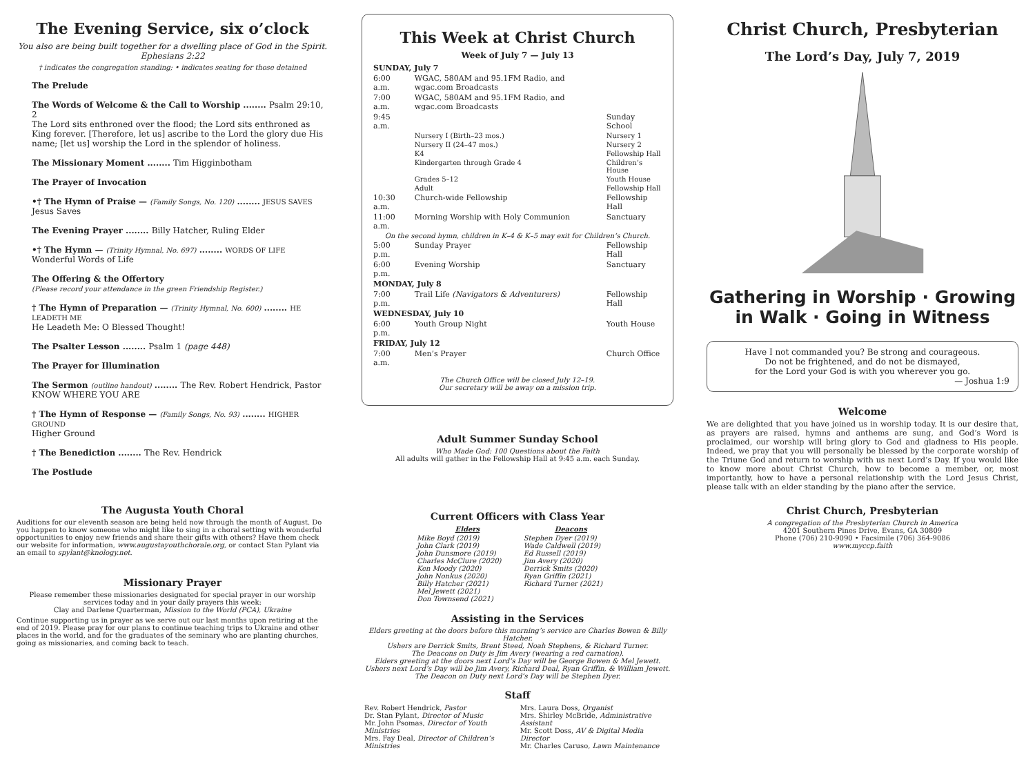The Evening Service, six o’clock
You also are being built together for a dwelling place of God in the Spirit. Ephesians 2:22
† indicates the congregation standing; • indicates seating for those detained
The Prelude
The Words of Welcome & the Call to Worship ........ Psalm 29:10, 2
The Lord sits enthroned over the flood; the Lord sits enthroned as King forever. [Therefore, let us] ascribe to the Lord the glory due His name; [let us] worship the Lord in the splendor of holiness.
The Missionary Moment ........ Tim Higginbotham
The Prayer of Invocation
•† The Hymn of Praise — (Family Songs, No. 120) ........ JESUS SAVES
Jesus Saves
The Evening Prayer ........ Billy Hatcher, Ruling Elder
•† The Hymn — (Trinity Hymnal, No. 697) ........ WORDS OF LIFE
Wonderful Words of Life
The Offering & the Offertory
(Please record your attendance in the green Friendship Register.)
† The Hymn of Preparation — (Trinity Hymnal, No. 600) ........ HE LEADETH ME
He Leadeth Me: O Blessed Thought!
The Psalter Lesson ........ Psalm 1 (page 448)
The Prayer for Illumination
The Sermon (outline handout) ........ The Rev. Robert Hendrick, Pastor
KNOW WHERE YOU ARE
† The Hymn of Response — (Family Songs, No. 93) ........ HIGHER GROUND
Higher Ground
† The Benediction ........ The Rev. Hendrick
The Postlude
The Augusta Youth Choral
Auditions for our eleventh season are being held now through the month of August. Do you happen to know someone who might like to sing in a choral setting with wonderful opportunities to enjoy new friends and share their gifts with others? Have them check our website for information, www.augustayouthchorale.org, or contact Stan Pylant via an email to spylant@knology.net.
Missionary Prayer
Please remember these missionaries designated for special prayer in our worship services today and in your daily prayers this week:
Clay and Darlene Quarterman, Mission to the World (PCA), Ukraine
Continue supporting us in prayer as we serve out our last months upon retiring at the end of 2019. Please pray for our plans to continue teaching trips to Ukraine and other places in the world, and for the graduates of the seminary who are planting churches, going as missionaries, and coming back to teach.
This Week at Christ Church
Week of July 7 — July 13
| SUNDAY, July 7 | | |
| 6:00 a.m. | WGAC, 580AM and 95.1FM Radio, and wgac.com Broadcasts | |
| 7:00 a.m. | WGAC, 580AM and 95.1FM Radio, and wgac.com Broadcasts | |
| 9:45 a.m. | | Sunday School |
| | Nursery I (Birth–23 mos.) | Nursery 1 |
| | Nursery II (24–47 mos.) | Nursery 2 |
| | K4 | Fellowship Hall |
| | Kindergarten through Grade 4 | Children’s House |
| | Grades 5–12 | Youth House |
| | Adult | Fellowship Hall |
| 10:30 a.m. | Church-wide Fellowship | Fellowship Hall |
| 11:00 a.m. | Morning Worship with Holy Communion | Sanctuary |
| On the second hymn, children in K–4 & K–5 may exit for Children’s Church. | | |
| 5:00 p.m. | Sunday Prayer | Fellowship Hall |
| 6:00 p.m. | Evening Worship | Sanctuary |
| MONDAY, July 8 | | |
| 7:00 p.m. | Trail Life (Navigators & Adventurers) | Fellowship Hall |
| WEDNESDAY, July 10 | | |
| 6:00 p.m. | Youth Group Night | Youth House |
| FRIDAY, July 12 | | |
| 7:00 a.m. | Men’s Prayer | Church Office |
The Church Office will be closed July 12–19.
Our secretary will be away on a mission trip.
Adult Summer Sunday School
Who Made God: 100 Questions about the Faith
All adults will gather in the Fellowship Hall at 9:45 a.m. each Sunday.
Current Officers with Class Year
| Elders | Deacons |
| --- | --- |
| Mike Boyd (2019) John Clark (2019) John Dunsmore (2019) Charles McClure (2020) Ken Moody (2020) John Nonkus (2020) Billy Hatcher (2021) Mel Jewett (2021) Don Townsend (2021) | Stephen Dyer (2019) Wade Caldwell (2019) Ed Russell (2019) Jim Avery (2020) Derrick Smits (2020) Ryan Griffin (2021) Richard Turner (2021) |
Assisting in the Services
Elders greeting at the doors before this morning’s service are Charles Bowen & Billy Hatcher.
Ushers are Derrick Smits, Brent Steed, Noah Stephens, & Richard Turner.
The Deacons on Duty is Jim Avery (wearing a red carnation).
Elders greeting at the doors next Lord’s Day will be George Bowen & Mel Jewett.
Ushers next Lord’s Day will be Jim Avery, Richard Deal, Ryan Griffin, & William Jewett.
The Deacon on Duty next Lord’s Day will be Stephen Dyer.
Staff
| Rev. Robert Hendrick, Pastor Dr. Stan Pylant, Director of Music Mr. John Psomas, Director of Youth Ministries Mrs. Fay Deal, Director of Children’s Ministries | Mrs. Laura Doss, Organist Mrs. Shirley McBride, Administrative Assistant Mr. Scott Doss, AV & Digital Media Director Mr. Charles Caruso, Lawn Maintenance |
Christ Church, Presbyterian
The Lord’s Day, July 7, 2019
Gathering in Worship · Growing in Walk · Going in Witness
Have I not commanded you? Be strong and courageous.
Do not be frightened, and do not be dismayed,
for the Lord your God is with you wherever you go.
— Joshua 1:9
Welcome
We are delighted that you have joined us in worship today. It is our desire that, as prayers are raised, hymns and anthems are sung, and God’s Word is proclaimed, our worship will bring glory to God and gladness to His people. Indeed, we pray that you will personally be blessed by the corporate worship of the Triune God and return to worship with us next Lord’s Day. If you would like to know more about Christ Church, how to become a member, or, most importantly, how to have a personal relationship with the Lord Jesus Christ, please talk with an elder standing by the piano after the service.
Christ Church, Presbyterian
A congregation of the Presbyterian Church in America
4201 Southern Pines Drive, Evans, GA 30809
Phone (706) 210-9090 • Facsimile (706) 364-9086
www.myccp.faith